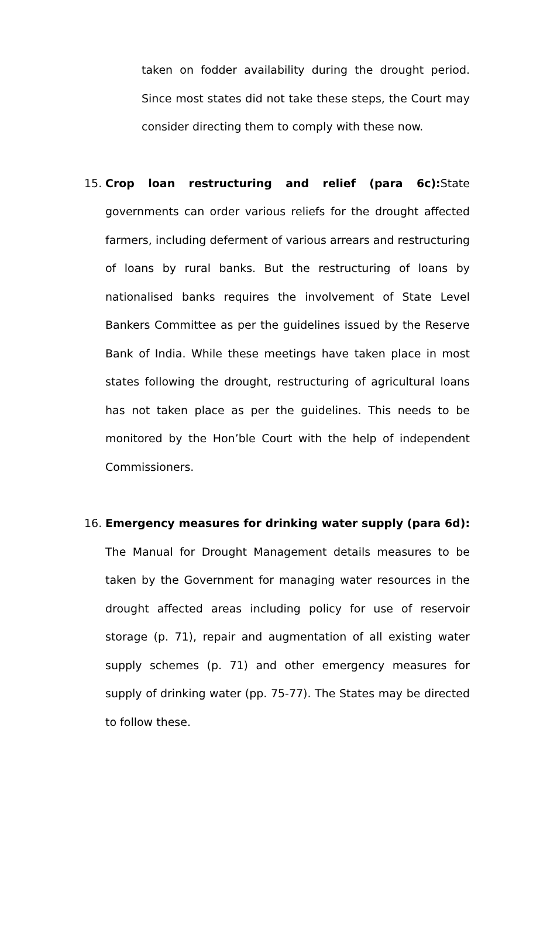taken on fodder availability during the drought period. Since most states did not take these steps, the Court may consider directing them to comply with these now.
15. Crop loan restructuring and relief (para 6c): State governments can order various reliefs for the drought affected farmers, including deferment of various arrears and restructuring of loans by rural banks. But the restructuring of loans by nationalised banks requires the involvement of State Level Bankers Committee as per the guidelines issued by the Reserve Bank of India. While these meetings have taken place in most states following the drought, restructuring of agricultural loans has not taken place as per the guidelines. This needs to be monitored by the Hon’ble Court with the help of independent Commissioners.
16. Emergency measures for drinking water supply (para 6d): The Manual for Drought Management details measures to be taken by the Government for managing water resources in the drought affected areas including policy for use of reservoir storage (p. 71), repair and augmentation of all existing water supply schemes (p. 71) and other emergency measures for supply of drinking water (pp. 75-77). The States may be directed to follow these.